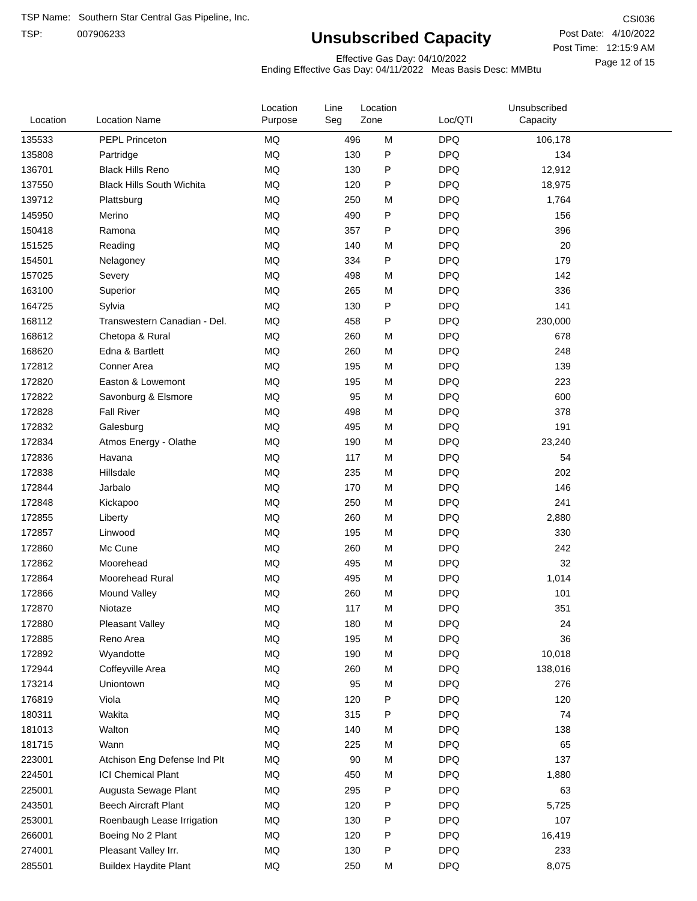TSP Name: Southern Star Central Gas Pipeline, Inc.
TSP: 007906233
Unsubscribed Capacity
Effective Gas Day: 04/10/2022
Ending Effective Gas Day: 04/11/2022 Meas Basis Desc: MMBtu
CSI036
Post Date: 4/10/2022
Post Time: 12:15:9 AM
Page 12 of 15
| Location | Location Name | Location Purpose | Line Seg | Location Zone | Loc/QTI | Unsubscribed Capacity | |
| --- | --- | --- | --- | --- | --- | --- | --- |
| 135533 | PEPL Princeton | MQ | 496 | M | DPQ | 106,178 | |
| 135808 | Partridge | MQ | 130 | P | DPQ | 134 | |
| 136701 | Black Hills Reno | MQ | 130 | P | DPQ | 12,912 | |
| 137550 | Black Hills South Wichita | MQ | 120 | P | DPQ | 18,975 | |
| 139712 | Plattsburg | MQ | 250 | M | DPQ | 1,764 | |
| 145950 | Merino | MQ | 490 | P | DPQ | 156 | |
| 150418 | Ramona | MQ | 357 | P | DPQ | 396 | |
| 151525 | Reading | MQ | 140 | M | DPQ | 20 | |
| 154501 | Nelagoney | MQ | 334 | P | DPQ | 179 | |
| 157025 | Severy | MQ | 498 | M | DPQ | 142 | |
| 163100 | Superior | MQ | 265 | M | DPQ | 336 | |
| 164725 | Sylvia | MQ | 130 | P | DPQ | 141 | |
| 168112 | Transwestern Canadian - Del. | MQ | 458 | P | DPQ | 230,000 | |
| 168612 | Chetopa & Rural | MQ | 260 | M | DPQ | 678 | |
| 168620 | Edna & Bartlett | MQ | 260 | M | DPQ | 248 | |
| 172812 | Conner Area | MQ | 195 | M | DPQ | 139 | |
| 172820 | Easton & Lowemont | MQ | 195 | M | DPQ | 223 | |
| 172822 | Savonburg & Elsmore | MQ | 95 | M | DPQ | 600 | |
| 172828 | Fall River | MQ | 498 | M | DPQ | 378 | |
| 172832 | Galesburg | MQ | 495 | M | DPQ | 191 | |
| 172834 | Atmos Energy - Olathe | MQ | 190 | M | DPQ | 23,240 | |
| 172836 | Havana | MQ | 117 | M | DPQ | 54 | |
| 172838 | Hillsdale | MQ | 235 | M | DPQ | 202 | |
| 172844 | Jarbalo | MQ | 170 | M | DPQ | 146 | |
| 172848 | Kickapoo | MQ | 250 | M | DPQ | 241 | |
| 172855 | Liberty | MQ | 260 | M | DPQ | 2,880 | |
| 172857 | Linwood | MQ | 195 | M | DPQ | 330 | |
| 172860 | Mc Cune | MQ | 260 | M | DPQ | 242 | |
| 172862 | Moorehead | MQ | 495 | M | DPQ | 32 | |
| 172864 | Moorehead Rural | MQ | 495 | M | DPQ | 1,014 | |
| 172866 | Mound Valley | MQ | 260 | M | DPQ | 101 | |
| 172870 | Niotaze | MQ | 117 | M | DPQ | 351 | |
| 172880 | Pleasant Valley | MQ | 180 | M | DPQ | 24 | |
| 172885 | Reno Area | MQ | 195 | M | DPQ | 36 | |
| 172892 | Wyandotte | MQ | 190 | M | DPQ | 10,018 | |
| 172944 | Coffeyville Area | MQ | 260 | M | DPQ | 138,016 | |
| 173214 | Uniontown | MQ | 95 | M | DPQ | 276 | |
| 176819 | Viola | MQ | 120 | P | DPQ | 120 | |
| 180311 | Wakita | MQ | 315 | P | DPQ | 74 | |
| 181013 | Walton | MQ | 140 | M | DPQ | 138 | |
| 181715 | Wann | MQ | 225 | M | DPQ | 65 | |
| 223001 | Atchison Eng Defense Ind Plt | MQ | 90 | M | DPQ | 137 | |
| 224501 | ICI Chemical Plant | MQ | 450 | M | DPQ | 1,880 | |
| 225001 | Augusta Sewage Plant | MQ | 295 | P | DPQ | 63 | |
| 243501 | Beech Aircraft Plant | MQ | 120 | P | DPQ | 5,725 | |
| 253001 | Roenbaugh Lease Irrigation | MQ | 130 | P | DPQ | 107 | |
| 266001 | Boeing No 2 Plant | MQ | 120 | P | DPQ | 16,419 | |
| 274001 | Pleasant Valley Irr. | MQ | 130 | P | DPQ | 233 | |
| 285501 | Buildex Haydite Plant | MQ | 250 | M | DPQ | 8,075 | |